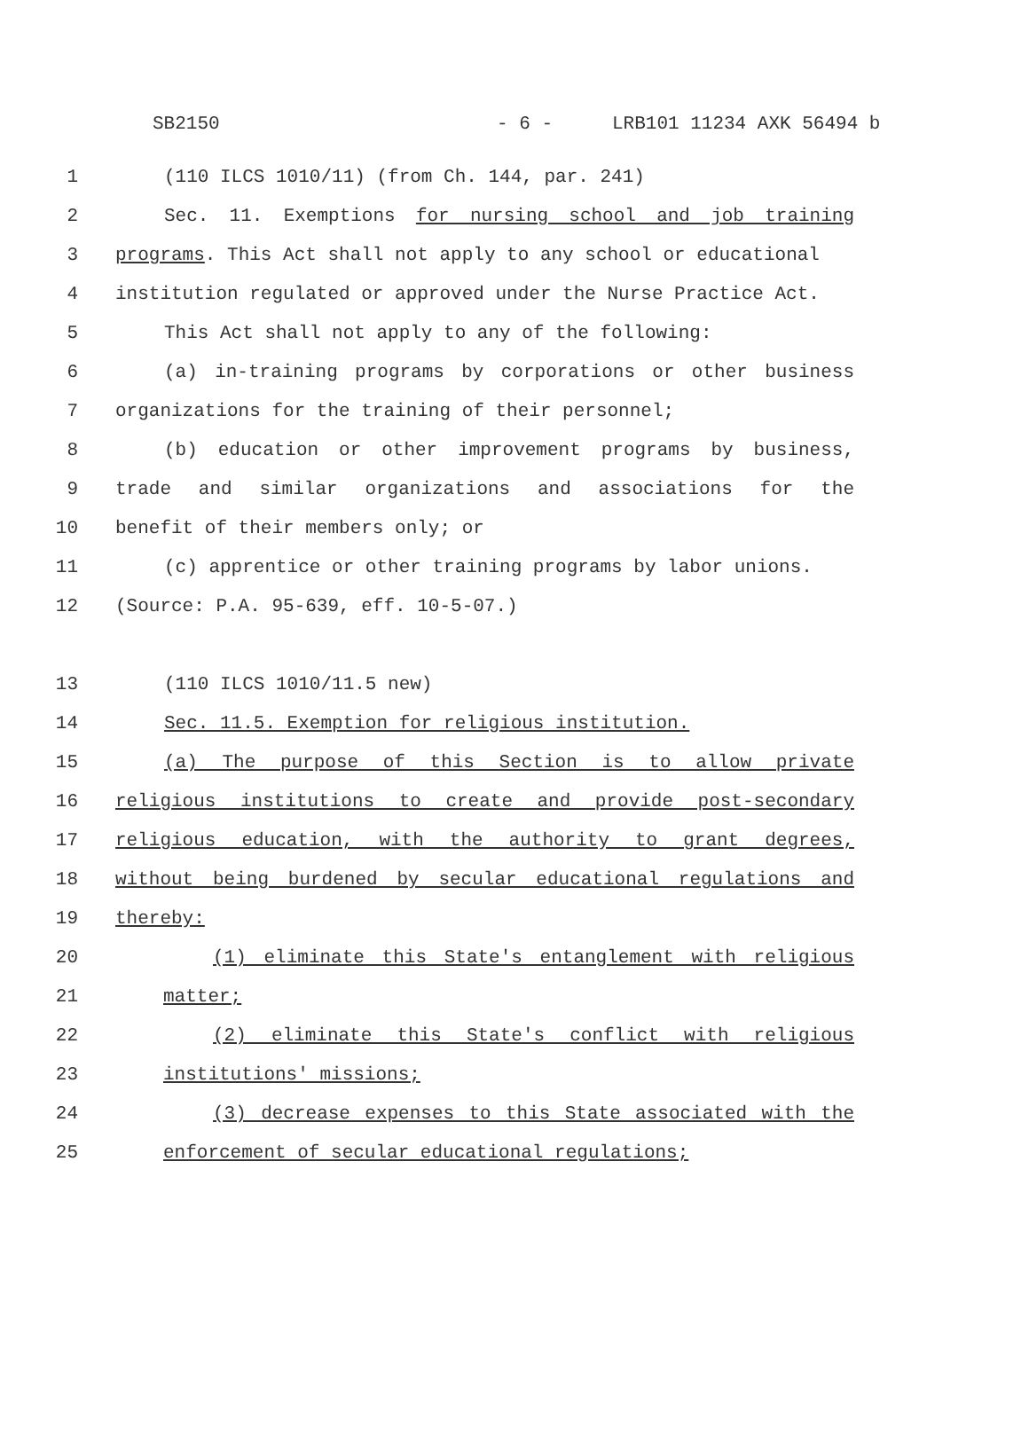SB2150 - 6 - LRB101 11234 AXK 56494 b
1 (110 ILCS 1010/11) (from Ch. 144, par. 241)
2 Sec. 11. Exemptions for nursing school and job training
3 programs. This Act shall not apply to any school or educational
4 institution regulated or approved under the Nurse Practice Act.
5 This Act shall not apply to any of the following:
6 (a) in-training programs by corporations or other business
7 organizations for the training of their personnel;
8 (b) education or other improvement programs by business,
9 trade and similar organizations and associations for the
10 benefit of their members only; or
11 (c) apprentice or other training programs by labor unions.
12 (Source: P.A. 95-639, eff. 10-5-07.)
13 (110 ILCS 1010/11.5 new)
14 Sec. 11.5. Exemption for religious institution.
15 (a) The purpose of this Section is to allow private
16 religious institutions to create and provide post-secondary
17 religious education, with the authority to grant degrees,
18 without being burdened by secular educational regulations and
19 thereby:
20 (1) eliminate this State's entanglement with religious
21 matter;
22 (2) eliminate this State's conflict with religious
23 institutions' missions;
24 (3) decrease expenses to this State associated with the
25 enforcement of secular educational regulations;